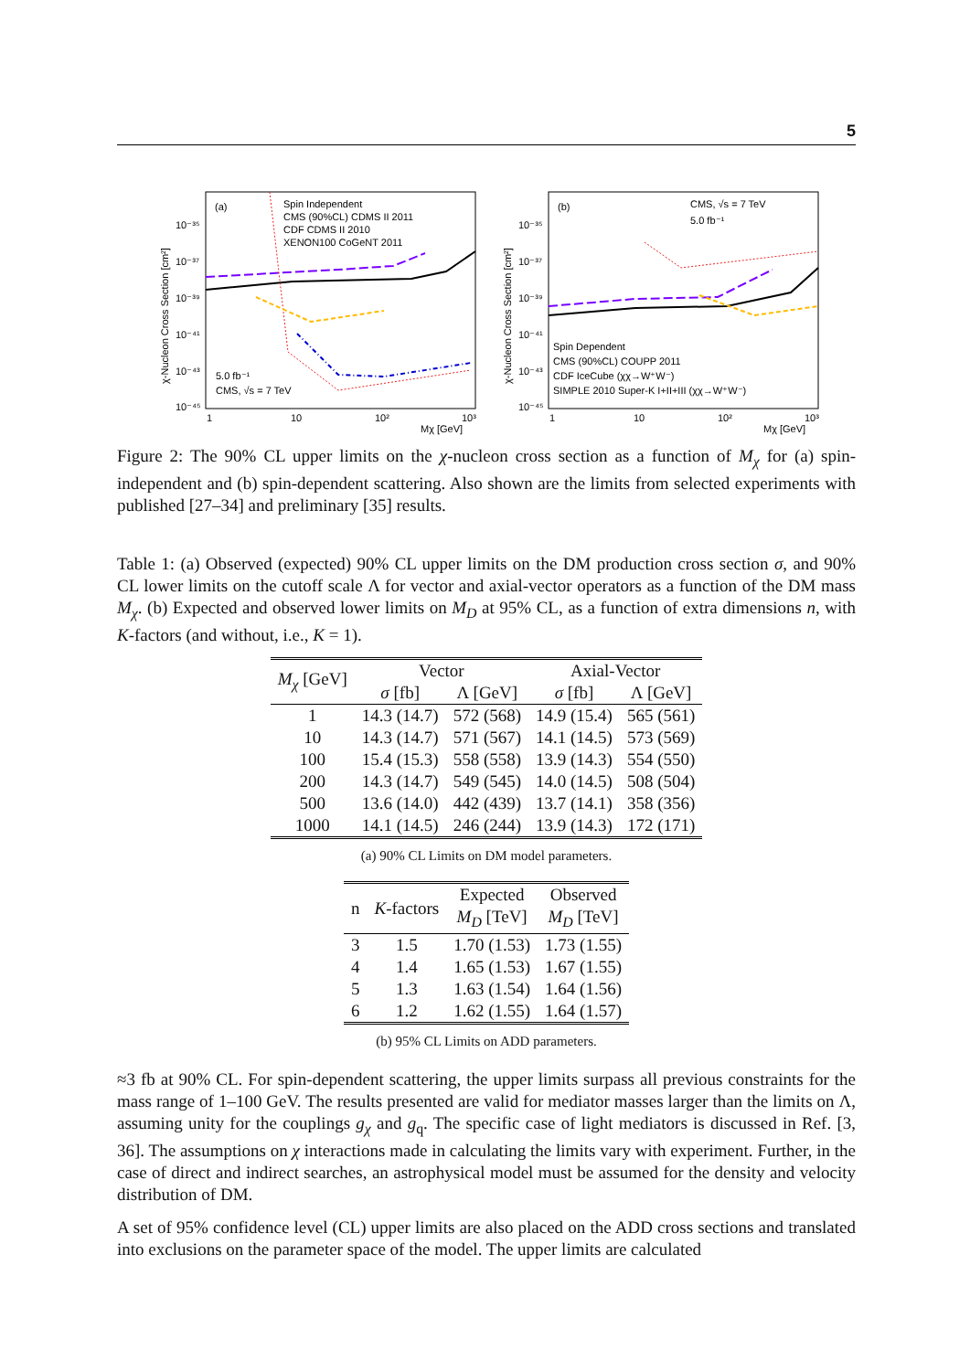5
(a)
Spin Independent
CMS (90%CL) CDMS II 2011
CDF CDMS II 2010
XENON100 CoGeNT 2011
5.0 fb⁻¹
CMS, √s = 7 TeV
10⁻³⁵
10⁻³⁷
10⁻³⁹
10⁻⁴¹
10⁻⁴³
10⁻⁴⁵
1
10
10²
10³
Mχ [GeV]
χ-Nucleon Cross Section [cm²]
(b)
CMS, √s = 7 TeV
5.0 fb⁻¹
Spin Dependent
CMS (90%CL) COUPP 2011
CDF IceCube (χχ→W⁺W⁻)
SIMPLE 2010 Super-K I+II+III (χχ→W⁺W⁻)
10⁻³⁵
10⁻³⁷
10⁻³⁹
10⁻⁴¹
10⁻⁴³
10⁻⁴⁵
1
10
10²
10³
Mχ [GeV]
χ-Nucleon Cross Section [cm²]
Figure 2: The 90% CL upper limits on the χ-nucleon cross section as a function of M<sub>χ</sub> for (a) spin-independent and (b) spin-dependent scattering. Also shown are the limits from selected experiments with published [27–34] and preliminary [35] results.
Table 1: (a) Observed (expected) 90% CL upper limits on the DM production cross section σ, and 90% CL lower limits on the cutoff scale Λ for vector and axial-vector operators as a function of the DM mass M<sub>χ</sub>. (b) Expected and observed lower limits on M<sub>D</sub> at 95% CL, as a function of extra dimensions n, with K-factors (and without, i.e., K = 1).
| M<sub>χ</sub> [GeV] | Vector | | Axial-Vector | |
| --- | --- | --- | --- | --- |
| | σ [fb] | Λ [GeV] | σ [fb] | Λ [GeV] |
| 1 | 14.3 (14.7) | 572 (568) | 14.9 (15.4) | 565 (561) |
| 10 | 14.3 (14.7) | 571 (567) | 14.1 (14.5) | 573 (569) |
| 100 | 15.4 (15.3) | 558 (558) | 13.9 (14.3) | 554 (550) |
| 200 | 14.3 (14.7) | 549 (545) | 14.0 (14.5) | 508 (504) |
| 500 | 13.6 (14.0) | 442 (439) | 13.7 (14.1) | 358 (356) |
| 1000 | 14.1 (14.5) | 246 (244) | 13.9 (14.3) | 172 (171) |
(a) 90% CL Limits on DM model parameters.
| n | K -factors | Expected | Observed |
| --- | --- | --- | --- |
| | | M<sub>D</sub> [TeV] | M<sub>D</sub> [TeV] |
| 3 | 1.5 | 1.70 (1.53) | 1.73 (1.55) |
| 4 | 1.4 | 1.65 (1.53) | 1.67 (1.55) |
| 5 | 1.3 | 1.63 (1.54) | 1.64 (1.56) |
| 6 | 1.2 | 1.62 (1.55) | 1.64 (1.57) |
(b) 95% CL Limits on ADD parameters.
≈3 fb at 90% CL. For spin-dependent scattering, the upper limits surpass all previous constraints for the mass range of 1–100 GeV. The results presented are valid for mediator masses larger than the limits on Λ, assuming unity for the couplings g<sub>χ</sub> and g<sub>q</sub>. The specific case of light mediators is discussed in Ref. [3, 36]. The assumptions on χ interactions made in calculating the limits vary with experiment. Further, in the case of direct and indirect searches, an astrophysical model must be assumed for the density and velocity distribution of DM.
A set of 95% confidence level (CL) upper limits are also placed on the ADD cross sections and translated into exclusions on the parameter space of the model. The upper limits are calculated